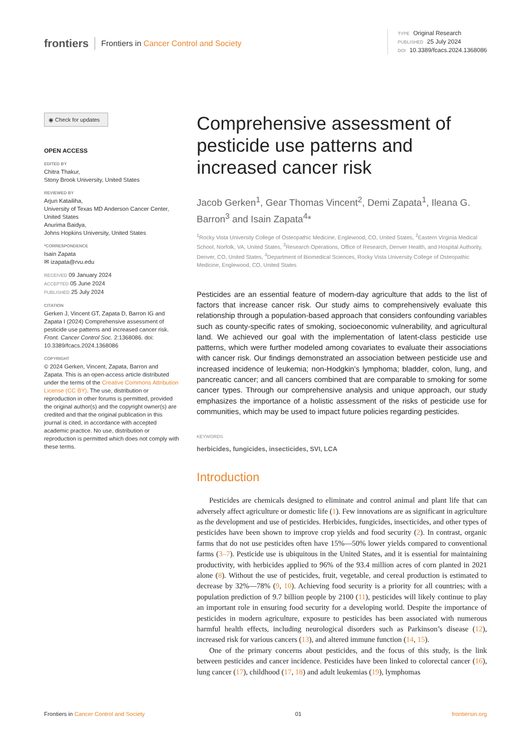frontiers Frontiers in Cancer Control and Society
TYPE Original Research
PUBLISHED 25 July 2024
DOI 10.3389/fcacs.2024.1368086
◉ Check for updates
OPEN ACCESS
EDITED BY
Chitra Thakur,
Stony Brook University, United States
REVIEWED BY
Arjun Katailiha,
University of Texas MD Anderson Cancer Center, United States
Anurima Baidya,
Johns Hopkins University, United States
*CORRESPONDENCE
Isain Zapata
✉ izapata@rvu.edu
RECEIVED 09 January 2024
ACCEPTED 05 June 2024
PUBLISHED 25 July 2024
CITATION
Gerken J, Vincent GT, Zapata D, Barron IG and Zapata I (2024) Comprehensive assessment of pesticide use patterns and increased cancer risk. Front. Cancer Control Soc. 2:1368086. doi: 10.3389/fcacs.2024.1368086
COPYRIGHT
© 2024 Gerken, Vincent, Zapata, Barron and Zapata. This is an open-access article distributed under the terms of the Creative Commons Attribution License (CC BY). The use, distribution or reproduction in other forums is permitted, provided the original author(s) and the copyright owner(s) are credited and that the original publication in this journal is cited, in accordance with accepted academic practice. No use, distribution or reproduction is permitted which does not comply with these terms.
Comprehensive assessment of pesticide use patterns and increased cancer risk
Jacob Gerken<sup>1</sup>, Gear Thomas Vincent<sup>2</sup>, Demi Zapata<sup>1</sup>, Ileana G. Barron<sup>3</sup> and Isain Zapata<sup>4</sup>*
<sup>1</sup> Rocky Vista University College of Osteopathic Medicine, Englewood, CO, United States, <sup>2</sup>Eastern Virginia Medical School, Norfolk, VA, United States, <sup>3</sup>Research Operations, Office of Research, Denver Health, and Hospital Authority, Denver, CO, United States, <sup>4</sup>Department of Biomedical Sciences, Rocky Vista University College of Osteopathic Medicine, Englewood, CO, United States
Pesticides are an essential feature of modern-day agriculture that adds to the list of factors that increase cancer risk. Our study aims to comprehensively evaluate this relationship through a population-based approach that considers confounding variables such as county-specific rates of smoking, socioeconomic vulnerability, and agricultural land. We achieved our goal with the implementation of latent-class pesticide use patterns, which were further modeled among covariates to evaluate their associations with cancer risk. Our findings demonstrated an association between pesticide use and increased incidence of leukemia; non-Hodgkin’s lymphoma; bladder, colon, lung, and pancreatic cancer; and all cancers combined that are comparable to smoking for some cancer types. Through our comprehensive analysis and unique approach, our study emphasizes the importance of a holistic assessment of the risks of pesticide use for communities, which may be used to impact future policies regarding pesticides.
KEYWORDS
herbicides, fungicides, insecticides, SVI, LCA
Introduction
Pesticides are chemicals designed to eliminate and control animal and plant life that can adversely affect agriculture or domestic life (1). Few innovations are as significant in agriculture as the development and use of pesticides. Herbicides, fungicides, insecticides, and other types of pesticides have been shown to improve crop yields and food security (2). In contrast, organic farms that do not use pesticides often have 15%—50% lower yields compared to conventional farms (3–7). Pesticide use is ubiquitous in the United States, and it is essential for maintaining productivity, with herbicides applied to 96% of the 93.4 million acres of corn planted in 2021 alone (8). Without the use of pesticides, fruit, vegetable, and cereal production is estimated to decrease by 32%—78% (9, 10). Achieving food security is a priority for all countries; with a population prediction of 9.7 billion people by 2100 (11), pesticides will likely continue to play an important role in ensuring food security for a developing world. Despite the importance of pesticides in modern agriculture, exposure to pesticides has been associated with numerous harmful health effects, including neurological disorders such as Parkinson’s disease (12), increased risk for various cancers (13), and altered immune function (14, 15).
One of the primary concerns about pesticides, and the focus of this study, is the link between pesticides and cancer incidence. Pesticides have been linked to colorectal cancer (16), lung cancer (17), childhood (17, 18) and adult leukemias (19), lymphomas
Frontiers in Cancer Control and Society
01 frontiersin.org